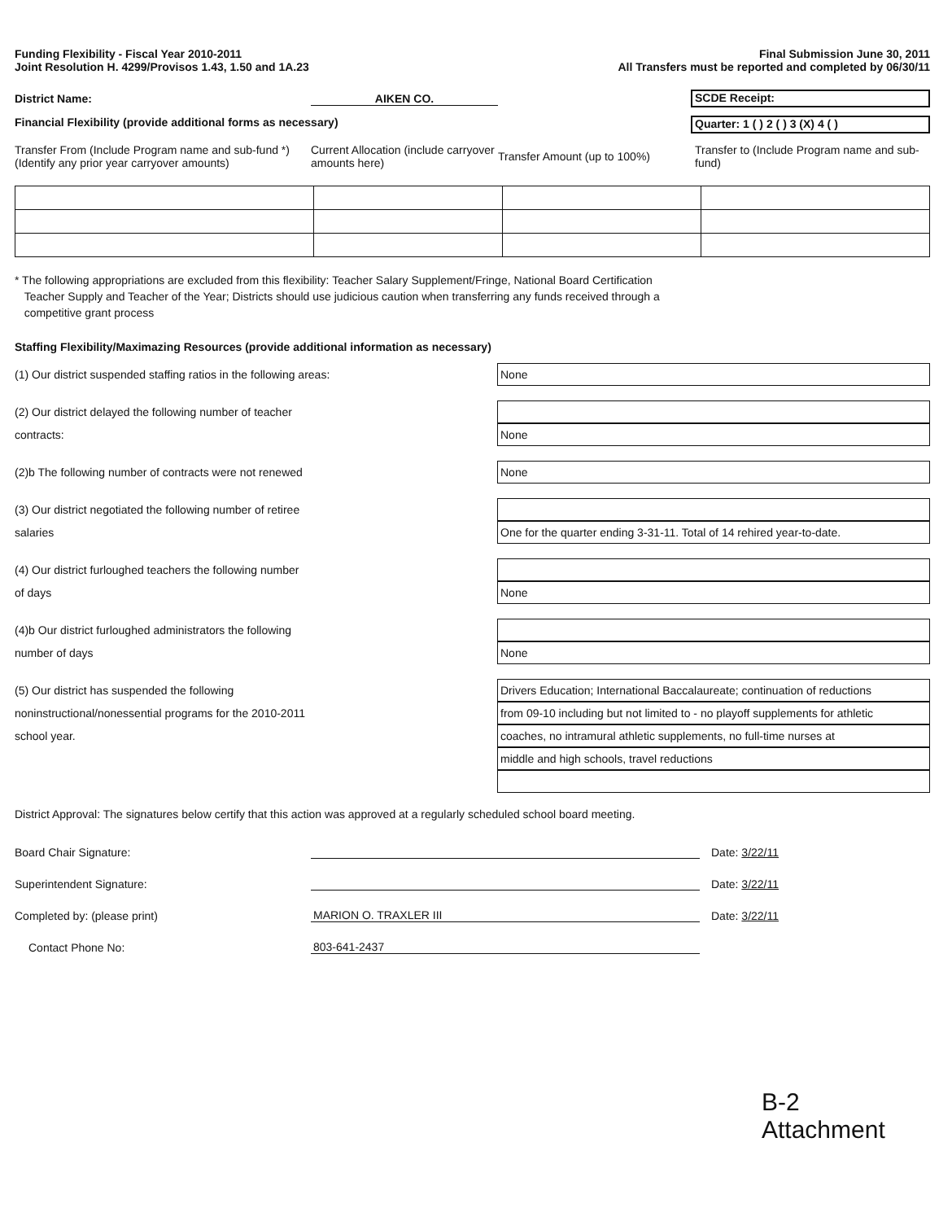Funding Flexibility - Fiscal Year 2010-2011
Joint Resolution H. 4299/Provisos 1.43, 1.50 and 1A.23
Final Submission June 30, 2011
All Transfers must be reported and completed by 06/30/11
District Name: AIKEN CO.
SCDE Receipt:
Financial Flexibility (provide additional forms as necessary)
Quarter: 1 ( ) 2 ( ) 3 (X) 4 ( )
Transfer From (Include Program name and sub-fund *)
(Identify any prior year carryover amounts)
Current Allocation (include carryover amounts here)
Transfer Amount (up to 100%)
Transfer to (Include Program name and sub-fund)
* The following appropriations are excluded from this flexibility: Teacher Salary Supplement/Fringe, National Board Certification
Teacher Supply and Teacher of the Year; Districts should use judicious caution when transferring any funds received through a
competitive grant process
Staffing Flexibility/Maximazing Resources (provide additional information as necessary)
(1) Our district suspended staffing ratios in the following areas:
None
(2) Our district delayed the following number of teacher
contracts:
None
(2)b The following number of contracts were not renewed
None
(3) Our district negotiated the following number of retiree
salaries
One for the quarter ending 3-31-11. Total of 14 rehired year-to-date.
(4) Our district furloughed teachers the following number
of days
None
(4)b Our district furloughed administrators the following
number of days
None
(5) Our district has suspended the following
noninstructional/nonessential programs for the 2010-2011
school year.
Drivers Education; International Baccalaureate; continuation of reductions
from 09-10 including but not limited to - no playoff supplements for athletic
coaches, no intramural athletic supplements, no full-time nurses at
middle and high schools, travel reductions
District Approval: The signatures below certify that this action was approved at a regularly scheduled school board meeting.
Board Chair Signature:
Date: 3/22/11
Superintendent Signature:
Date: 3/22/11
Completed by: (please print)
MARION O. TRAXLER III
Date: 3/22/11
Contact Phone No:
803-641-2437
B-2
Attachment